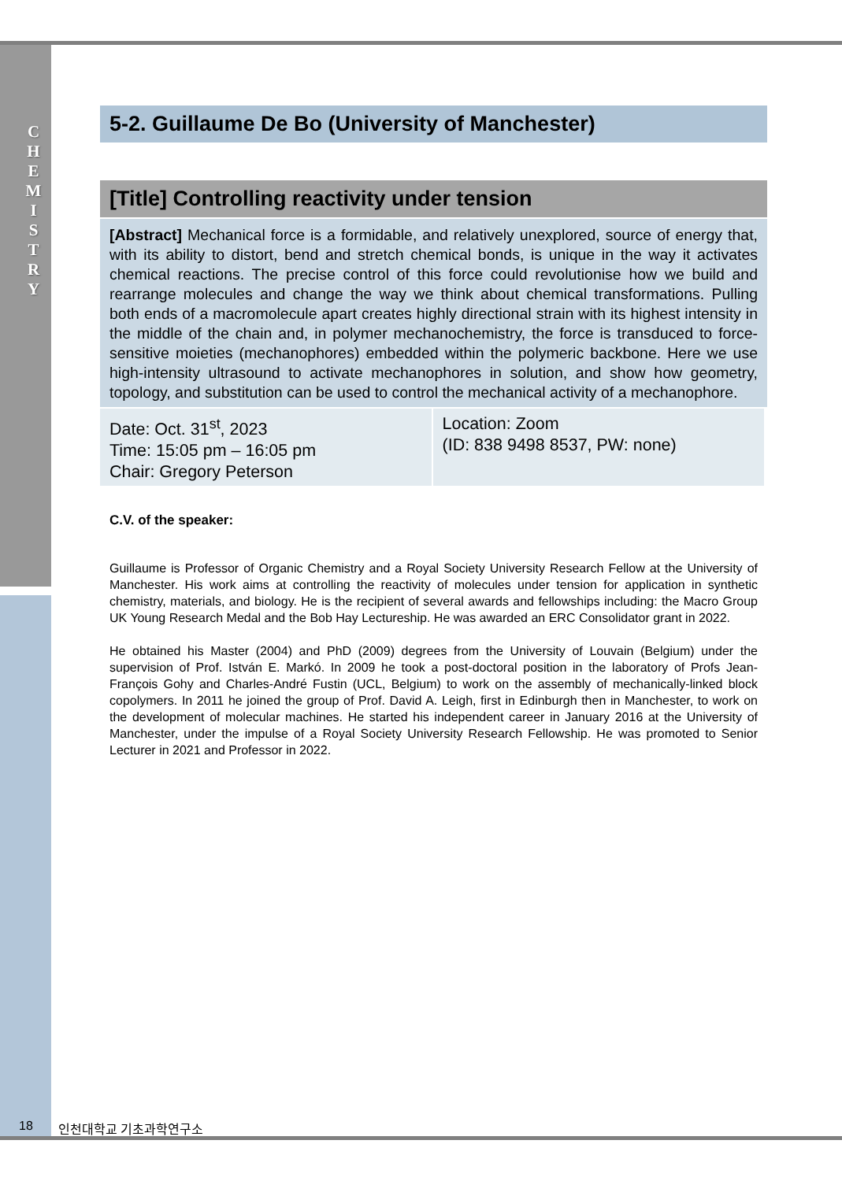C H E M I S T R Y
5-2. Guillaume De Bo (University of Manchester)
[Title] Controlling reactivity under tension
[Abstract] Mechanical force is a formidable, and relatively unexplored, source of energy that, with its ability to distort, bend and stretch chemical bonds, is unique in the way it activates chemical reactions. The precise control of this force could revolutionise how we build and rearrange molecules and change the way we think about chemical transformations. Pulling both ends of a macromolecule apart creates highly directional strain with its highest intensity in the middle of the chain and, in polymer mechanochemistry, the force is transduced to force-sensitive moieties (mechanophores) embedded within the polymeric backbone. Here we use high-intensity ultrasound to activate mechanophores in solution, and show how geometry, topology, and substitution can be used to control the mechanical activity of a mechanophore.
| Date: Oct. 31<sup>st</sup>, 2023 Time: 15:05 pm – 16:05 pm Chair: Gregory Peterson | Location: Zoom (ID: 838 9498 8537, PW: none) |
C.V. of the speaker:
Guillaume is Professor of Organic Chemistry and a Royal Society University Research Fellow at the University of Manchester. His work aims at controlling the reactivity of molecules under tension for application in synthetic chemistry, materials, and biology. He is the recipient of several awards and fellowships including: the Macro Group UK Young Research Medal and the Bob Hay Lectureship. He was awarded an ERC Consolidator grant in 2022.
He obtained his Master (2004) and PhD (2009) degrees from the University of Louvain (Belgium) under the supervision of Prof. István E. Markó. In 2009 he took a post-doctoral position in the laboratory of Profs Jean-François Gohy and Charles-André Fustin (UCL, Belgium) to work on the assembly of mechanically-linked block copolymers. In 2011 he joined the group of Prof. David A. Leigh, first in Edinburgh then in Manchester, to work on the development of molecular machines. He started his independent career in January 2016 at the University of Manchester, under the impulse of a Royal Society University Research Fellowship. He was promoted to Senior Lecturer in 2021 and Professor in 2022.
18 인천대학교 기초과학연구소